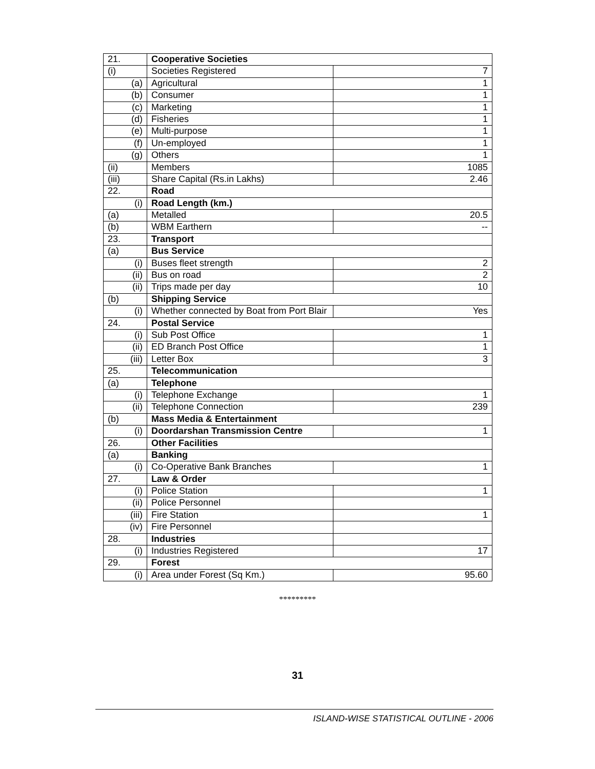| 21. | Cooperative Societies | |
| (i) | Societies Registered | 7 |
| (a) | Agricultural | 1 |
| (b) | Consumer | 1 |
| (c) | Marketing | 1 |
| (d) | Fisheries | 1 |
| (e) | Multi-purpose | 1 |
| (f) | Un-employed | 1 |
| (g) | Others | 1 |
| (ii) | Members | 1085 |
| (iii) | Share Capital (Rs.in Lakhs) | 2.46 |
| 22. | Road | |
| (i) | Road Length (km.) | |
| (a) | Metalled | 20.5 |
| (b) | WBM Earthern | -- |
| 23. | Transport | |
| (a) | Bus Service | |
| (i) | Buses fleet strength | 2 |
| (ii) | Bus on road | 2 |
| (ii) | Trips made per day | 10 |
| (b) | Shipping Service | |
| (i) | Whether connected by Boat from Port Blair | Yes |
| 24. | Postal Service | |
| (i) | Sub Post Office | 1 |
| (ii) | ED Branch Post Office | 1 |
| (iii) | Letter Box | 3 |
| 25. | Telecommunication | |
| (a) | Telephone | |
| (i) | Telephone Exchange | 1 |
| (ii) | Telephone Connection | 239 |
| (b) | Mass Media & Entertainment | |
| (i) | Doordarshan Transmission Centre | 1 |
| 26. | Other Facilities | |
| (a) | Banking | |
| (i) | Co-Operative Bank Branches | 1 |
| 27. | Law & Order | |
| (i) | Police Station | 1 |
| (ii) | Police Personnel | |
| (iii) | Fire Station | 1 |
| (iv) | Fire Personnel | |
| 28. | Industries | |
| (i) | Industries Registered | 17 |
| 29. | Forest | |
| (i) | Area under Forest (Sq Km.) | 95.60 |
*********
31
ISLAND-WISE STATISTICAL OUTLINE - 2006